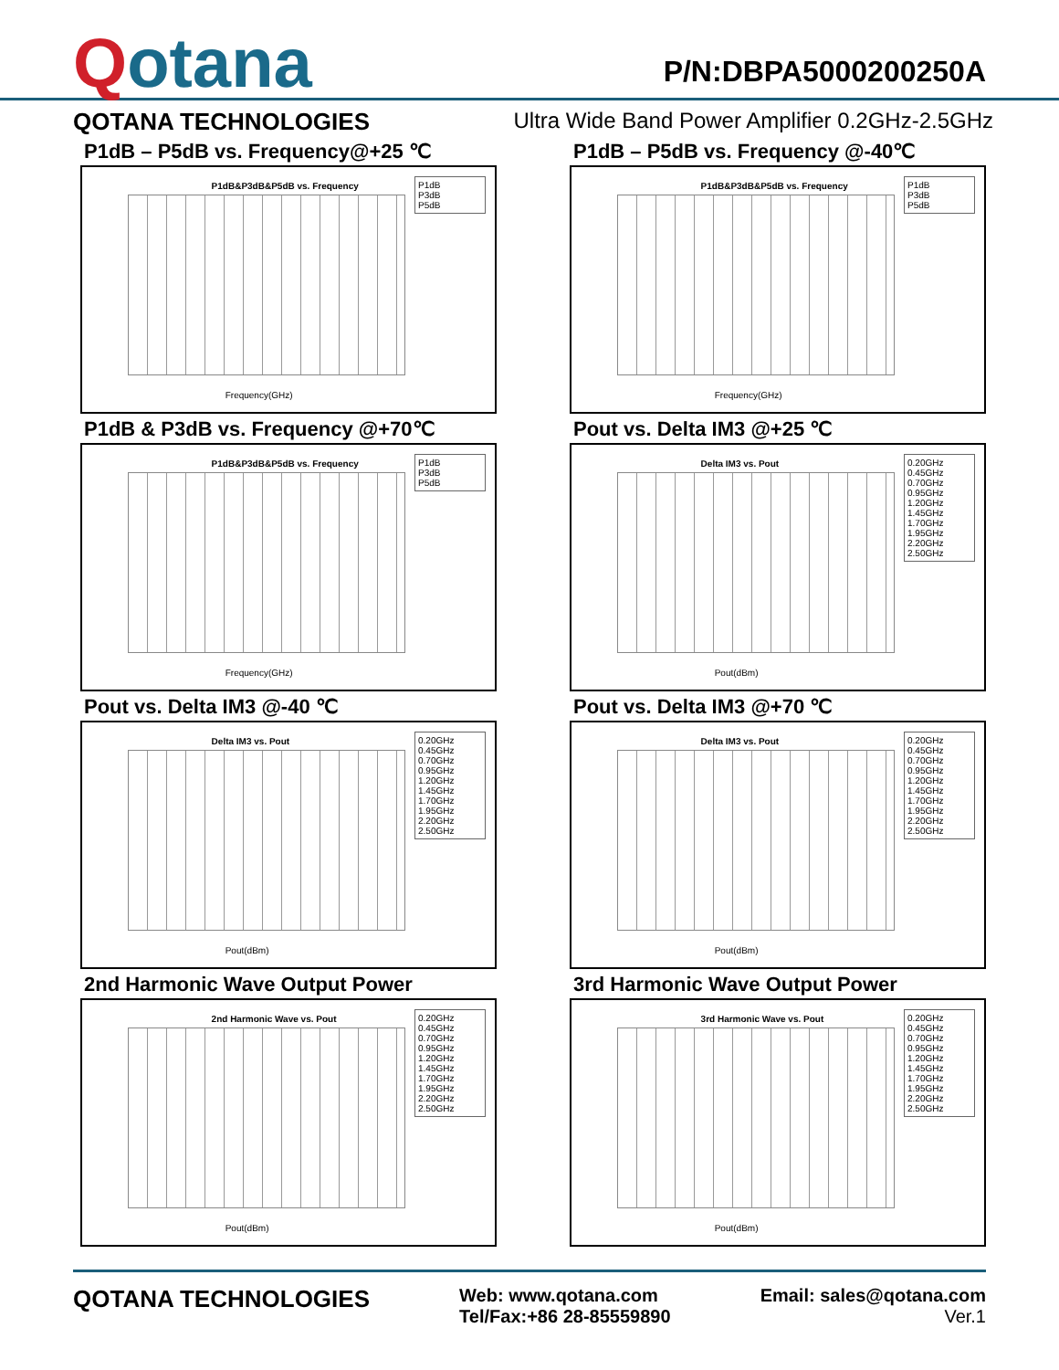Qotana
P/N:DBPA5000200250A
QOTANA TECHNOLOGIES Ultra Wide Band Power Amplifier 0.2GHz-2.5GHz
P1dB – P5dB vs. Frequency@+25 ℃
P1dB&P3dB&P5dB vs. Frequency
Frequency(GHz)
P1dB
P3dB
P5dB
P1dB – P5dB vs. Frequency @-40℃
P1dB&P3dB&P5dB vs. Frequency
Frequency(GHz)
P1dB
P3dB
P5dB
P1dB & P3dB vs. Frequency @+70℃
P1dB&P3dB&P5dB vs. Frequency
Frequency(GHz)
P1dB
P3dB
P5dB
Pout vs. Delta IM3 @+25 ℃
Delta IM3 vs. Pout
Pout(dBm)
0.20GHz
0.45GHz
0.70GHz
0.95GHz
1.20GHz
1.45GHz
1.70GHz
1.95GHz
2.20GHz
2.50GHz
Pout vs. Delta IM3 @-40 ℃
Delta IM3 vs. Pout
Pout(dBm)
0.20GHz
0.45GHz
0.70GHz
0.95GHz
1.20GHz
1.45GHz
1.70GHz
1.95GHz
2.20GHz
2.50GHz
Pout vs. Delta IM3 @+70 ℃
Delta IM3 vs. Pout
Pout(dBm)
0.20GHz
0.45GHz
0.70GHz
0.95GHz
1.20GHz
1.45GHz
1.70GHz
1.95GHz
2.20GHz
2.50GHz
2nd Harmonic Wave Output Power
2nd Harmonic Wave vs. Pout
Pout(dBm)
0.20GHz
0.45GHz
0.70GHz
0.95GHz
1.20GHz
1.45GHz
1.70GHz
1.95GHz
2.20GHz
2.50GHz
3rd Harmonic Wave Output Power
3rd Harmonic Wave vs. Pout
Pout(dBm)
0.20GHz
0.45GHz
0.70GHz
0.95GHz
1.20GHz
1.45GHz
1.70GHz
1.95GHz
2.20GHz
2.50GHz
QOTANA TECHNOLOGIES
Web: www.qotana.com
Tel/Fax:+86 28-85559890
Email: sales@qotana.com
Ver.1